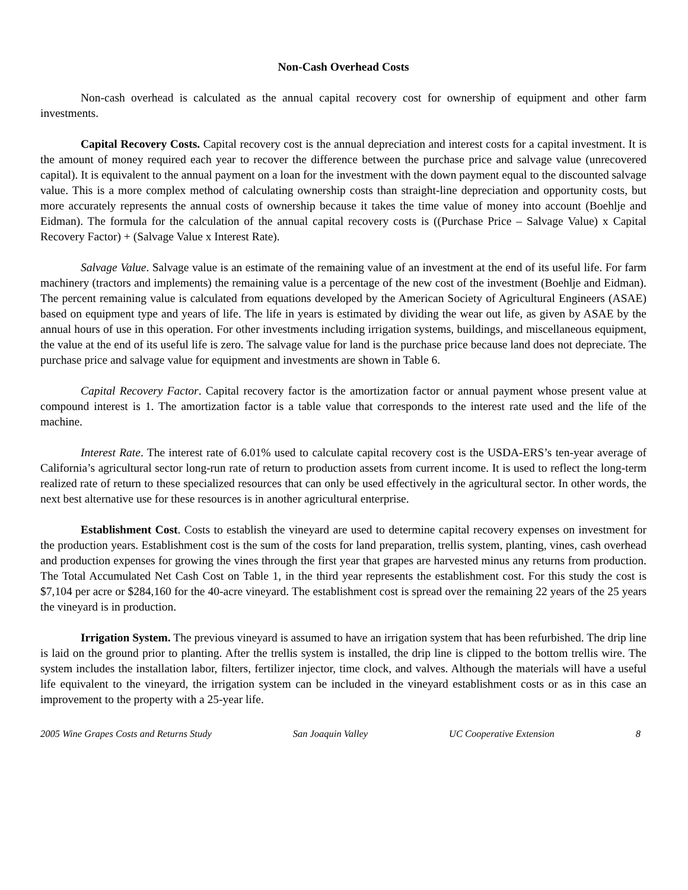Non-Cash Overhead Costs
Non-cash overhead is calculated as the annual capital recovery cost for ownership of equipment and other farm investments.
Capital Recovery Costs. Capital recovery cost is the annual depreciation and interest costs for a capital investment. It is the amount of money required each year to recover the difference between the purchase price and salvage value (unrecovered capital). It is equivalent to the annual payment on a loan for the investment with the down payment equal to the discounted salvage value. This is a more complex method of calculating ownership costs than straight-line depreciation and opportunity costs, but more accurately represents the annual costs of ownership because it takes the time value of money into account (Boehlje and Eidman). The formula for the calculation of the annual capital recovery costs is ((Purchase Price – Salvage Value) x Capital Recovery Factor) + (Salvage Value x Interest Rate).
Salvage Value. Salvage value is an estimate of the remaining value of an investment at the end of its useful life. For farm machinery (tractors and implements) the remaining value is a percentage of the new cost of the investment (Boehlje and Eidman). The percent remaining value is calculated from equations developed by the American Society of Agricultural Engineers (ASAE) based on equipment type and years of life. The life in years is estimated by dividing the wear out life, as given by ASAE by the annual hours of use in this operation. For other investments including irrigation systems, buildings, and miscellaneous equipment, the value at the end of its useful life is zero. The salvage value for land is the purchase price because land does not depreciate. The purchase price and salvage value for equipment and investments are shown in Table 6.
Capital Recovery Factor. Capital recovery factor is the amortization factor or annual payment whose present value at compound interest is 1. The amortization factor is a table value that corresponds to the interest rate used and the life of the machine.
Interest Rate. The interest rate of 6.01% used to calculate capital recovery cost is the USDA-ERS’s ten-year average of California’s agricultural sector long-run rate of return to production assets from current income. It is used to reflect the long-term realized rate of return to these specialized resources that can only be used effectively in the agricultural sector. In other words, the next best alternative use for these resources is in another agricultural enterprise.
Establishment Cost. Costs to establish the vineyard are used to determine capital recovery expenses on investment for the production years. Establishment cost is the sum of the costs for land preparation, trellis system, planting, vines, cash overhead and production expenses for growing the vines through the first year that grapes are harvested minus any returns from production. The Total Accumulated Net Cash Cost on Table 1, in the third year represents the establishment cost. For this study the cost is $7,104 per acre or $284,160 for the 40-acre vineyard. The establishment cost is spread over the remaining 22 years of the 25 years the vineyard is in production.
Irrigation System. The previous vineyard is assumed to have an irrigation system that has been refurbished. The drip line is laid on the ground prior to planting. After the trellis system is installed, the drip line is clipped to the bottom trellis wire. The system includes the installation labor, filters, fertilizer injector, time clock, and valves. Although the materials will have a useful life equivalent to the vineyard, the irrigation system can be included in the vineyard establishment costs or as in this case an improvement to the property with a 25-year life.
2005 Wine Grapes Costs and Returns Study San Joaquin Valley UC Cooperative Extension 8